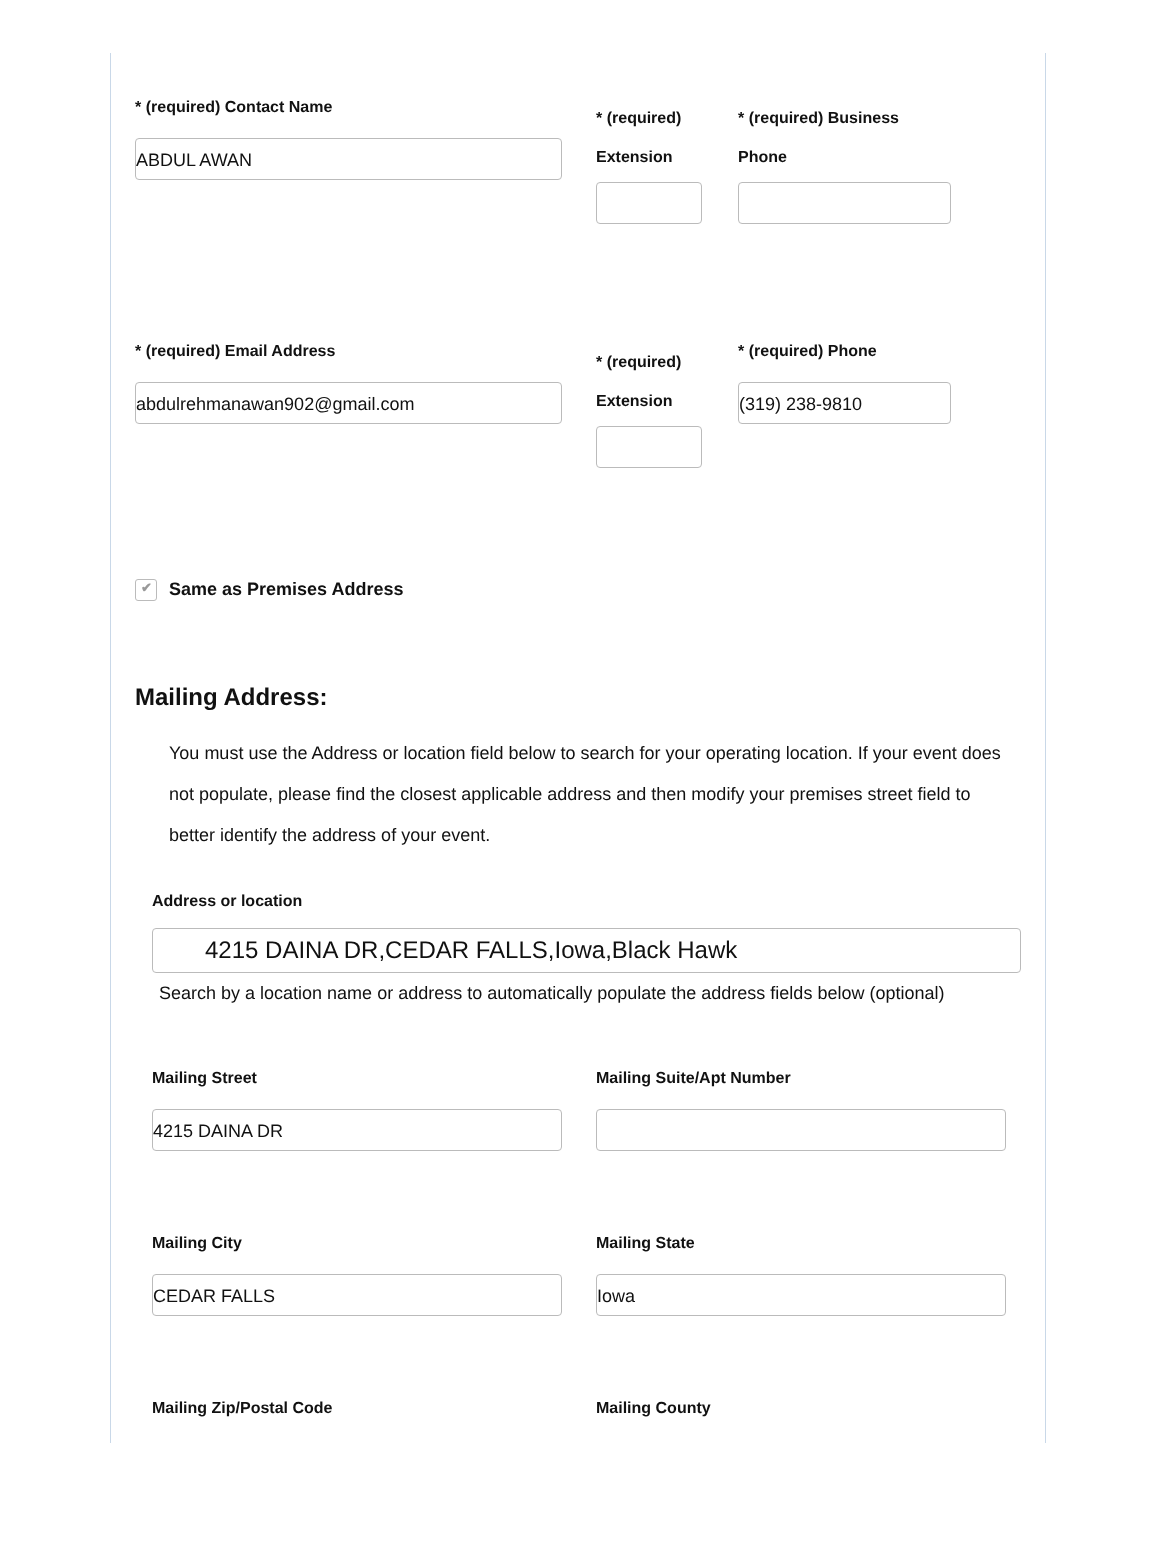* (required) Contact Name
ABDUL AWAN
* (required) Extension
* (required) Business Phone
* (required) Email Address
abdulrehmanawan902@gmail.com
* (required) Extension
* (required) Phone
(319) 238-9810
✔ Same as Premises Address
Mailing Address:
You must use the Address or location field below to search for your operating location. If your event does not populate, please find the closest applicable address and then modify your premises street field to better identify the address of your event.
Address or location
4215 DAINA DR,CEDAR FALLS,Iowa,Black Hawk
Search by a location name or address to automatically populate the address fields below (optional)
Mailing Street
4215 DAINA DR
Mailing Suite/Apt Number
Mailing City
CEDAR FALLS
Mailing State
Iowa
Mailing Zip/Postal Code Mailing County